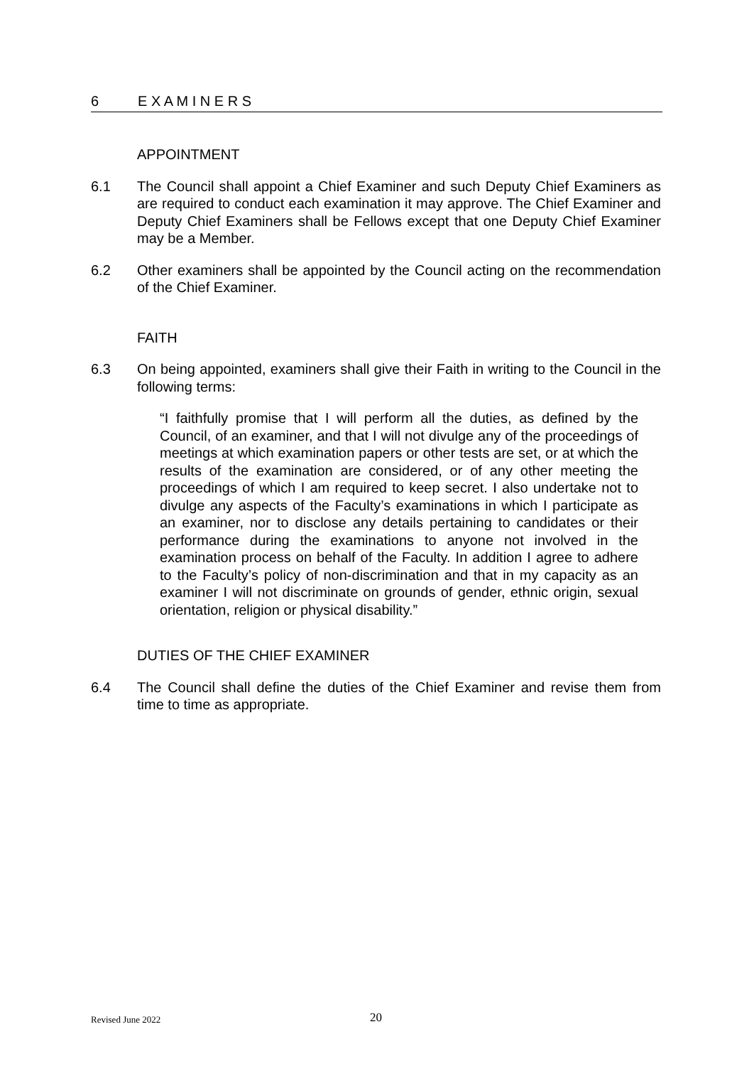6 E X A M I N E R S
APPOINTMENT
6.1 The Council shall appoint a Chief Examiner and such Deputy Chief Examiners as are required to conduct each examination it may approve. The Chief Examiner and Deputy Chief Examiners shall be Fellows except that one Deputy Chief Examiner may be a Member.
6.2 Other examiners shall be appointed by the Council acting on the recommendation of the Chief Examiner.
FAITH
6.3 On being appointed, examiners shall give their Faith in writing to the Council in the following terms:
“I faithfully promise that I will perform all the duties, as defined by the Council, of an examiner, and that I will not divulge any of the proceedings of meetings at which examination papers or other tests are set, or at which the results of the examination are considered, or of any other meeting the proceedings of which I am required to keep secret. I also undertake not to divulge any aspects of the Faculty’s examinations in which I participate as an examiner, nor to disclose any details pertaining to candidates or their performance during the examinations to anyone not involved in the examination process on behalf of the Faculty. In addition I agree to adhere to the Faculty’s policy of non-discrimination and that in my capacity as an examiner I will not discriminate on grounds of gender, ethnic origin, sexual orientation, religion or physical disability.”
DUTIES OF THE CHIEF EXAMINER
6.4 The Council shall define the duties of the Chief Examiner and revise them from time to time as appropriate.
Revised June 2022 20